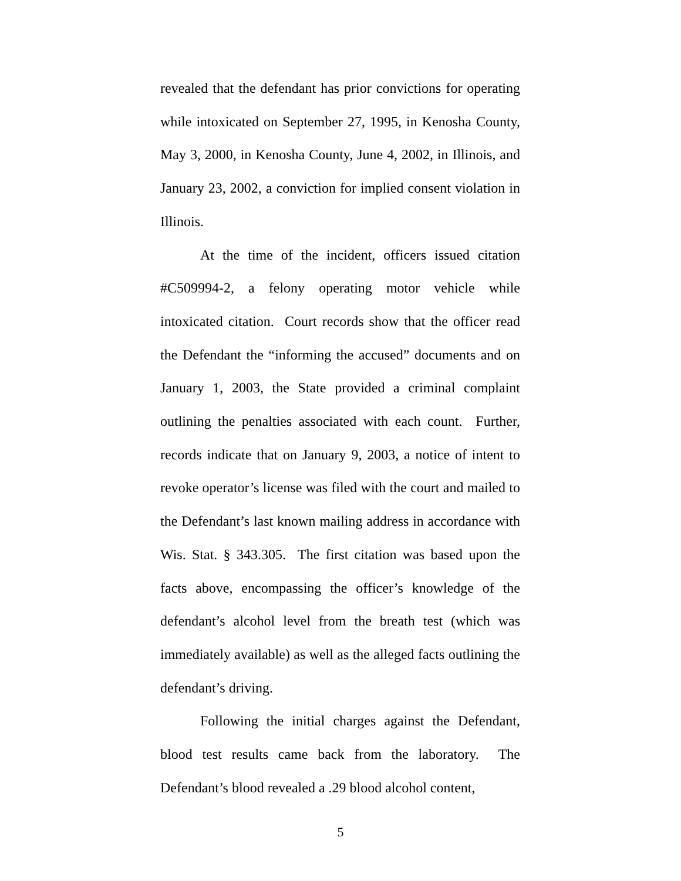revealed that the defendant has prior convictions for operating while intoxicated on September 27, 1995, in Kenosha County, May 3, 2000, in Kenosha County, June 4, 2002, in Illinois, and January 23, 2002, a conviction for implied consent violation in Illinois.
At the time of the incident, officers issued citation #C509994-2, a felony operating motor vehicle while intoxicated citation. Court records show that the officer read the Defendant the “informing the accused” documents and on January 1, 2003, the State provided a criminal complaint outlining the penalties associated with each count. Further, records indicate that on January 9, 2003, a notice of intent to revoke operator’s license was filed with the court and mailed to the Defendant’s last known mailing address in accordance with Wis. Stat. § 343.305. The first citation was based upon the facts above, encompassing the officer’s knowledge of the defendant’s alcohol level from the breath test (which was immediately available) as well as the alleged facts outlining the defendant’s driving.
Following the initial charges against the Defendant, blood test results came back from the laboratory. The Defendant’s blood revealed a .29 blood alcohol content,
5